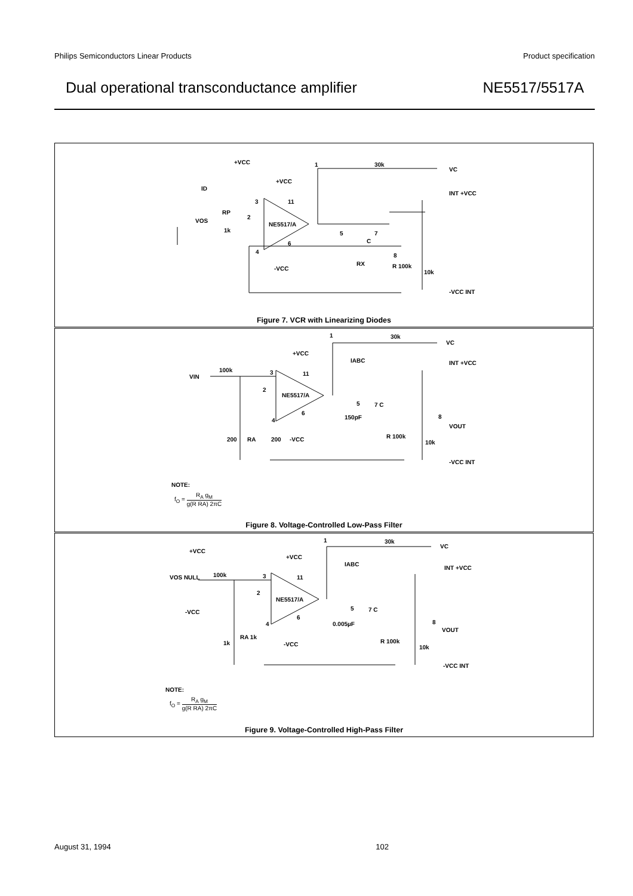Philips Semiconductors Linear Products Product specification
Dual operational transconductance amplifier NE5517/5517A
+VCC
+VCC
1 30k
VC
ID
INT +VCC
3 11
RP
2
VOS
NE5517/A
1k 5 7
C 6
4
8
RX R 100k -VCC
10k
-VCC INT
Figure 7. VCR with Linearizing Diodes
1 30k
VC
+VCC
IABC INT +VCC
100k
VIN
3 11
2
NE5517/A
5 7 C
6
4 150pF 8
VOUT
200 RA 200 -VCC R 100k
10k
-VCC INT
NOTE:
f<sub>O</sub> = R<sub>A</sub> g<sub>M</sub> g(R RA) 2πC
Figure 8. Voltage-Controlled Low-Pass Filter
1 30k
VC
+VCC
+VCC
IABC
INT +VCC
VOS NULL 100k 3 11
2
NE5517/A
5 7 C -VCC
6
4 0.005µF 8
VOUT
1k
RA 1k
-VCC R 100k
10k
-VCC INT
NOTE:
f<sub>O</sub> = R<sub>A</sub> g<sub>M</sub> g(R RA) 2πC
Figure 9. Voltage-Controlled High-Pass Filter
August 31, 1994 102